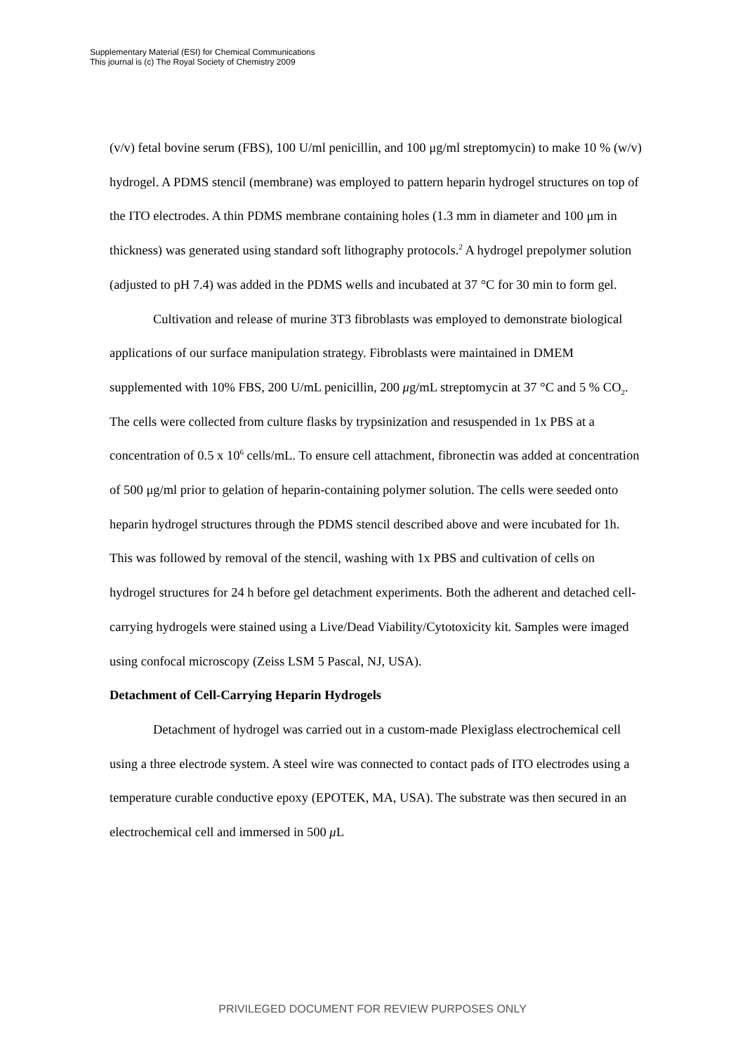Supplementary Material (ESI) for Chemical Communications
This journal is (c) The Royal Society of Chemistry 2009
(v/v) fetal bovine serum (FBS), 100 U/ml penicillin, and 100 μg/ml streptomycin) to make 10 % (w/v) hydrogel. A PDMS stencil (membrane) was employed to pattern heparin hydrogel structures on top of the ITO electrodes. A thin PDMS membrane containing holes (1.3 mm in diameter and 100 μm in thickness) was generated using standard soft lithography protocols.<sup>2</sup> A hydrogel prepolymer solution (adjusted to pH 7.4) was added in the PDMS wells and incubated at 37 °C for 30 min to form gel.
Cultivation and release of murine 3T3 fibroblasts was employed to demonstrate biological applications of our surface manipulation strategy. Fibroblasts were maintained in DMEM supplemented with 10% FBS, 200 U/mL penicillin, 200 μg/mL streptomycin at 37 °C and 5 % CO<sub>2</sub>. The cells were collected from culture flasks by trypsinization and resuspended in 1x PBS at a concentration of 0.5 x 10<sup>6</sup> cells/mL. To ensure cell attachment, fibronectin was added at concentration of 500 μg/ml prior to gelation of heparin-containing polymer solution. The cells were seeded onto heparin hydrogel structures through the PDMS stencil described above and were incubated for 1h. This was followed by removal of the stencil, washing with 1x PBS and cultivation of cells on hydrogel structures for 24 h before gel detachment experiments. Both the adherent and detached cell-carrying hydrogels were stained using a Live/Dead Viability/Cytotoxicity kit. Samples were imaged using confocal microscopy (Zeiss LSM 5 Pascal, NJ, USA).
Detachment of Cell-Carrying Heparin Hydrogels
Detachment of hydrogel was carried out in a custom-made Plexiglass electrochemical cell using a three electrode system. A steel wire was connected to contact pads of ITO electrodes using a temperature curable conductive epoxy (EPOTEK, MA, USA). The substrate was then secured in an electrochemical cell and immersed in 500 μ L
PRIVILEGED DOCUMENT FOR REVIEW PURPOSES ONLY